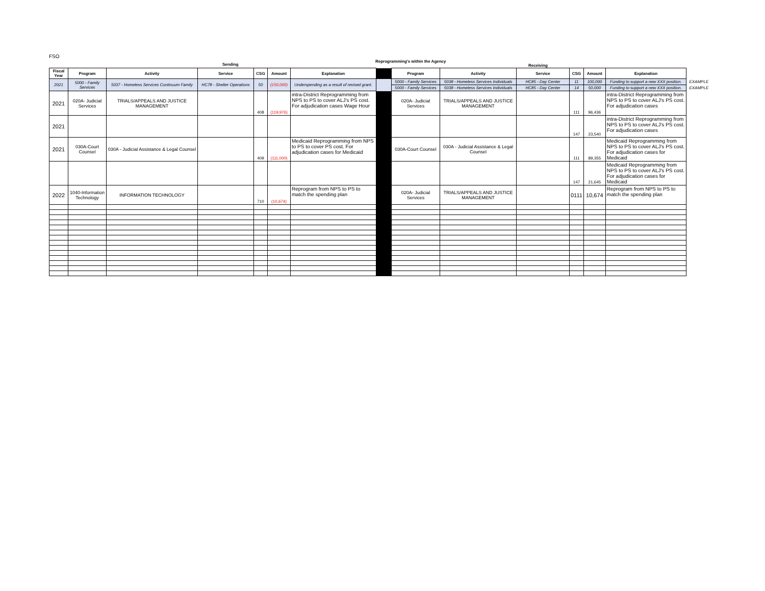FSO
Sending
Reprogramming's within the Agency
Receiving
| Fiscal Year | Program | Activity | Service | CSG | Amount | Explanation | | Program | Activity | Service | CSG | Amount | Explanation | |
| 2021 | 5000 - Family Services | 5037 - Homeless Services Continuum Family | HC78 - Shelter Operations | 50 | (150,000) | Underspending as a result of revised grant. | | 5000 - Family Services | 5038 - Homeless Services Individuals | HC85 - Day Center | 11 | 100,000 | Funding to support a new XXX position. | EXAMPLE |
| | | | | | | | | 5000 - Family Services | 5038 - Homeless Services Individuals | HC85 - Day Center | 14 | 50,000 | Funding to support a new XXX position. | EXAMPLE |
| 2021 | 020A- Judicial Services | TRIALS/APPEALS AND JUSTICE MANAGEMENT | | 408 | (119,976) | intra-District Reprogramming from NPS to PS to cover ALJ's PS cost. For adjudication cases Wage Hour | | 020A- Judicial Services | TRIALS/APPEALS AND JUSTICE MANAGEMENT | | 111 | 96,436 | intra-District Reprogramming from NPS to PS to cover ALJ's PS cost. For adjudication cases | |
| 2021 | | | | | | | | | | | 147 | 23,540 | intra-District Reprogramming from NPS to PS to cover ALJ's PS cost. For adjudication cases | |
| 2021 | 030A-Court Counsel | 030A - Judicial Assistance & Legal Counsel | | 409 | (111,000) | Medicaid Reprogramming from NPS to PS to cover PS cost. For adjudication cases for Medicaid | | 030A-Court Counsel | 030A - Judicial Assistance & Legal Counsel | | 111 | 89,355 | Medicaid Reprogramming from NPS to PS to cover ALJ's PS cost. For adjudication cases for Medicaid | |
| | | | | | | | | | | | 147 | 21,645 | Medicaid Reprogramming from NPS to PS to cover ALJ's PS cost. For adjudication cases for Medicaid | |
| 2022 | 1040-Information Technology | INFORMATION TECHNOLOGY | | 710 | (10,674) | Reprogram from NPS to PS to match the spending plan | | 020A- Judicial Services | TRIALS/APPEALS AND JUSTICE MANAGEMENT | | 0111 | 10,674 | Reprogram from NPS to PS to match the spending plan | |